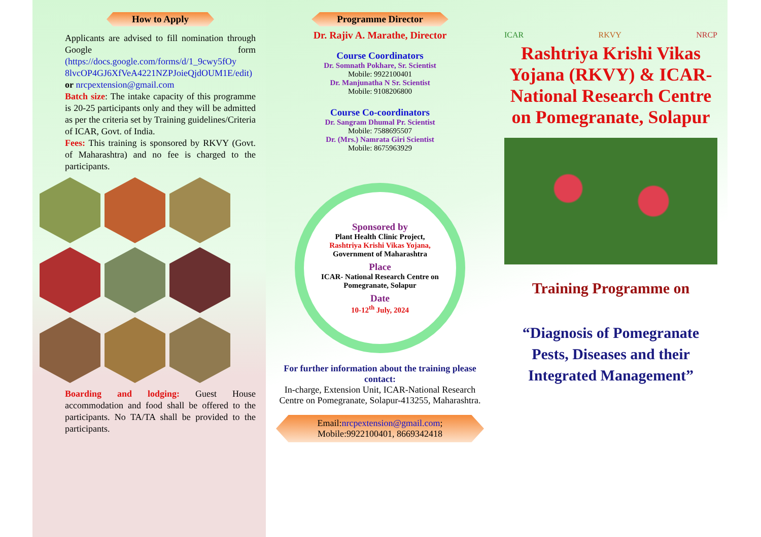How to Apply
Applicants are advised to fill nomination through Google form (https://docs.google.com/forms/d/1_9cwy5fOy 8lvcOP4GJ6XfVeA4221NZPJoieQjdOUM1E/edit) or nrcpextension@gmail.com
Batch size: The intake capacity of this programme is 20-25 participants only and they will be admitted as per the criteria set by Training guidelines/Criteria of ICAR, Govt. of India.
Fees: This training is sponsored by RKVY (Govt. of Maharashtra) and no fee is charged to the participants.
Boarding and lodging: Guest House accommodation and food shall be offered to the participants. No TA/TA shall be provided to the participants.
Programme Director
Dr. Rajiv A. Marathe, Director
Course Coordinators
Dr. Somnath Pokhare, Sr. Scientist
Mobile: 9922100401
Dr. Manjunatha N Sr. Scientist
Mobile: 9108206800
Course Co-coordinators
Dr. Sangram Dhumal Pr. Scientist
Mobile: 7588695507
Dr. (Mrs.) Namrata Giri Scientist
Mobile: 8675963929
Sponsored by
Plant Health Clinic Project,
Rashtriya Krishi Vikas Yojana,
Government of Maharashtra
Place
ICAR- National Research Centre on Pomegranate, Solapur
Date
10-12<sup>th</sup> July, 2024
For further information about the training please contact:
In-charge, Extension Unit, ICAR-National Research Centre on Pomegranate, Solapur-413255, Maharashtra.
Email:nrcpextension@gmail.com; Mobile:9922100401, 8669342418
ICAR RKVY NRCP
Rashtriya Krishi Vikas Yojana (RKVY) & ICAR-National Research Centre on Pomegranate, Solapur
Training Programme on
“Diagnosis of Pomegranate Pests, Diseases and their Integrated Management”